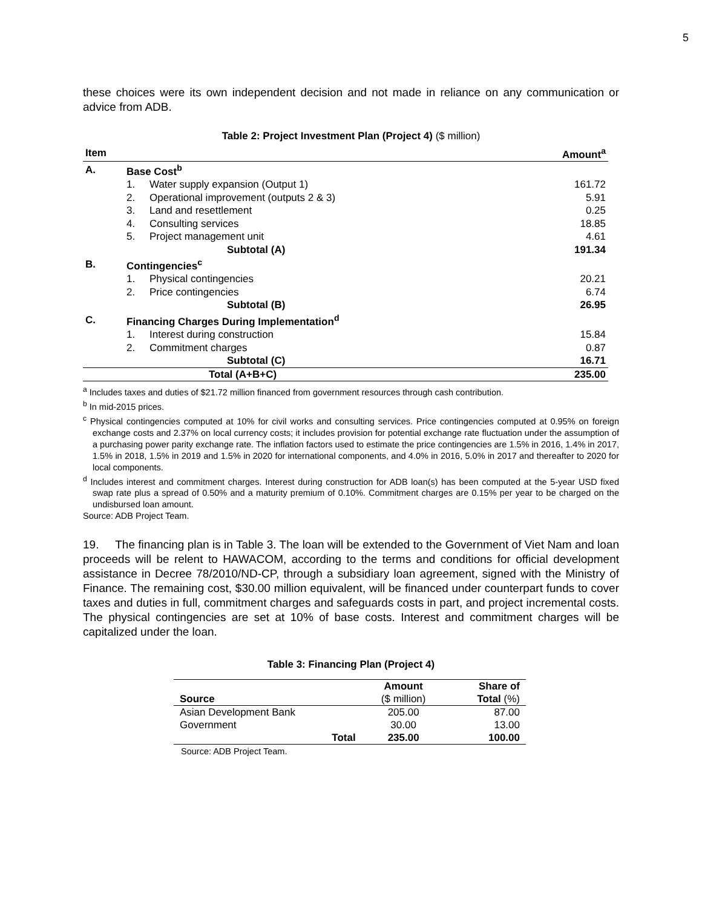5
these choices were its own independent decision and not made in reliance on any communication or advice from ADB.
Table 2: Project Investment Plan (Project 4) ($ million)
| Item | | | Amount<sup>a</sup> |
| --- | --- | --- | --- |
| A. | Base Cost<sup>b</sup> | | |
| | 1. | Water supply expansion (Output 1) | 161.72 |
| | 2. | Operational improvement (outputs 2 & 3) | 5.91 |
| | 3. | Land and resettlement | 0.25 |
| | 4. | Consulting services | 18.85 |
| | 5. | Project management unit | 4.61 |
| | Subtotal (A) | | 191.34 |
| B. | Contingencies<sup>c</sup> | | |
| | 1. | Physical contingencies | 20.21 |
| | 2. | Price contingencies | 6.74 |
| | Subtotal (B) | | 26.95 |
| C. | Financing Charges During Implementation<sup>d</sup> | | |
| | 1. | Interest during construction | 15.84 |
| | 2. | Commitment charges | 0.87 |
| | Subtotal (C) | | 16.71 |
| | Total (A+B+C) | | 235.00 |
<sup>a</sup> Includes taxes and duties of $21.72 million financed from government resources through cash contribution.
<sup>b</sup> In mid-2015 prices.
<sup>c</sup> Physical contingencies computed at 10% for civil works and consulting services. Price contingencies computed at 0.95% on foreign exchange costs and 2.37% on local currency costs; it includes provision for potential exchange rate fluctuation under the assumption of a purchasing power parity exchange rate. The inflation factors used to estimate the price contingencies are 1.5% in 2016, 1.4% in 2017, 1.5% in 2018, 1.5% in 2019 and 1.5% in 2020 for international components, and 4.0% in 2016, 5.0% in 2017 and thereafter to 2020 for local components.
<sup>d</sup> Includes interest and commitment charges. Interest during construction for ADB loan(s) has been computed at the 5-year USD fixed swap rate plus a spread of 0.50% and a maturity premium of 0.10%. Commitment charges are 0.15% per year to be charged on the undisbursed loan amount.
Source: ADB Project Team.
19. The financing plan is in Table 3. The loan will be extended to the Government of Viet Nam and loan proceeds will be relent to HAWACOM, according to the terms and conditions for official development assistance in Decree 78/2010/ND-CP, through a subsidiary loan agreement, signed with the Ministry of Finance. The remaining cost, $30.00 million equivalent, will be financed under counterpart funds to cover taxes and duties in full, commitment charges and safeguards costs in part, and project incremental costs. The physical contingencies are set at 10% of base costs. Interest and commitment charges will be capitalized under the loan.
Table 3: Financing Plan (Project 4)
| Source | Amount ($ million) | Share of Total (%) |
| --- | --- | --- |
| Asian Development Bank | 205.00 | 87.00 |
| Government | 30.00 | 13.00 |
| Total | 235.00 | 100.00 |
Source: ADB Project Team.